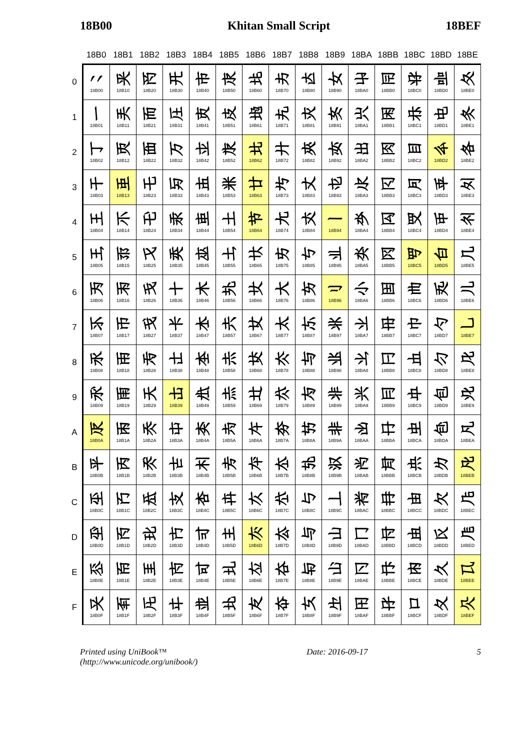18B00 Khitan Small Script 18BEF
| | 18B0 | 18B1 | 18B2 | 18B3 | 18B4 | 18B5 | 18B6 | 18B7 | 18B8 | 18B9 | 18BA | 18BB | 18BC | 18BD | 18BE |
| --- | --- | --- | --- | --- | --- | --- | --- | --- | --- | --- | --- | --- | --- | --- | --- |
| 0 | 𘬀 18B00 | 𘬐 18B10 | 𘬠 18B20 | 𘬰 18B30 | 𘭀 18B40 | 𘭐 18B50 | 𘭠 18B60 | 𘭰 18B70 | 𘮀 18B80 | 𘮐 18B90 | 𘮠 18BA0 | 𘮰 18BB0 | 𘯀 18BC0 | 𘯐 18BD0 | 𘯠 18BE0 |
| 1 | 𘬁 18B01 | 𘬑 18B11 | 𘬡 18B21 | 𘬱 18B31 | 𘭁 18B41 | 𘭑 18B51 | 𘭡 18B61 | 𘭱 18B71 | 𘮁 18B81 | 𘮑 18B91 | 𘮡 18BA1 | 𘮱 18BB1 | 𘯁 18BC1 | 𘯑 18BD1 | 𘯡 18BE1 |
| 2 | 𘬂 18B02 | 𘬒 18B12 | 𘬢 18B22 | 𘬲 18B32 | 𘭂 18B42 | 𘭒 18B52 | 𘭢 18B62 | 𘭲 18B72 | 𘮂 18B82 | 𘮒 18B92 | 𘮢 18BA2 | 𘮲 18BB2 | 𘯂 18BC2 | 𘯒 18BD2 | 𘯢 18BE2 |
| 3 | 𘬃 18B03 | 𘬓 18B13 | 𘬣 18B23 | 𘬳 18B33 | 𘭃 18B43 | 𘭓 18B53 | 𘭣 18B63 | 𘭳 18B73 | 𘮃 18B83 | 𘮓 18B93 | 𘮣 18BA3 | 𘮳 18BB3 | 𘯃 18BC3 | 𘯓 18BD3 | 𘯣 18BE3 |
| 4 | 𘬄 18B04 | 𘬔 18B14 | 𘬤 18B24 | 𘬴 18B34 | 𘭄 18B44 | 𘭔 18B54 | 𘭤 18B64 | 𘭴 18B74 | 𘮄 18B84 | 𘮔 18B94 | 𘮤 18BA4 | 𘮴 18BB4 | 𘯄 18BC4 | 𘯔 18BD4 | 𘯤 18BE4 |
| 5 | 𘬅 18B05 | 𘬕 18B15 | 𘬥 18B25 | 𘬵 18B35 | 𘭅 18B45 | 𘭕 18B55 | 𘭥 18B65 | 𘭵 18B75 | 𘮅 18B85 | 𘮕 18B95 | 𘮥 18BA5 | 𘮵 18BB5 | 𘯅 18BC5 | 𘯕 18BD5 | 𘯥 18BE5 |
| 6 | 𘬆 18B06 | 𘬖 18B16 | 𘬦 18B26 | 𘬶 18B36 | 𘭆 18B46 | 𘭖 18B56 | 𘭦 18B66 | 𘭶 18B76 | 𘮆 18B86 | 𘮖 18B96 | 𘮦 18BA6 | 𘮶 18BB6 | 𘯆 18BC6 | 𘯖 18BD6 | 𘯦 18BE6 |
| 7 | 𘬇 18B07 | 𘬗 18B17 | 𘬧 18B27 | 𘬷 18B37 | 𘭇 18B47 | 𘭗 18B57 | 𘭧 18B67 | 𘭷 18B77 | 𘮇 18B87 | 𘮗 18B97 | 𘮧 18BA7 | 𘮷 18BB7 | 𘯇 18BC7 | 𘯗 18BD7 | 𘯧 18BE7 |
| 8 | 𘬈 18B08 | 𘬘 18B18 | 𘬨 18B28 | 𘬸 18B38 | 𘭈 18B48 | 𘭘 18B58 | 𘭨 18B68 | 𘭸 18B78 | 𘮈 18B88 | 𘮘 18B98 | 𘮨 18BA8 | 𘮸 18BB8 | 𘯈 18BC8 | 𘯘 18BD8 | 𘯨 18BE8 |
| 9 | 𘬉 18B09 | 𘬙 18B19 | 𘬩 18B29 | 𘬹 18B39 | 𘭉 18B49 | 𘭙 18B59 | 𘭩 18B69 | 𘭹 18B79 | 𘮉 18B89 | 𘮙 18B99 | 𘮩 18BA9 | 𘮹 18BB9 | 𘯉 18BC9 | 𘯙 18BD9 | 𘯩 18BE9 |
| A | 𘬊 18B0A | 𘬚 18B1A | 𘬪 18B2A | 𘬺 18B3A | 𘭊 18B4A | 𘭚 18B5A | 𘭪 18B6A | 𘭺 18B7A | 𘮊 18B8A | 𘮚 18B9A | 𘮪 18BAA | 𘮺 18BBA | 𘯊 18BCA | 𘯚 18BDA | 𘯪 18BEA |
| B | 𘬋 18B0B | 𘬛 18B1B | 𘬫 18B2B | 𘬻 18B3B | 𘭋 18B4B | 𘭛 18B5B | 𘭫 18B6B | 𘭻 18B7B | 𘮋 18B8B | 𘮛 18B9B | 𘮫 18BAB | 𘮻 18BBB | 𘯋 18BCB | 𘯛 18BDB | 𘯫 18BEB |
| C | 𘬌 18B0C | 𘬜 18B1C | 𘬬 18B2C | 𘬼 18B3C | 𘭌 18B4C | 𘭜 18B5C | 𘭬 18B6C | 𘭼 18B7C | 𘮌 18B8C | 𘮜 18B9C | 𘮬 18BAC | 𘮼 18BBC | 𘯌 18BCC | 𘯜 18BDC | 𘯬 18BEC |
| D | 𘬍 18B0D | 𘬝 18B1D | 𘬭 18B2D | 𘬽 18B3D | 𘭍 18B4D | 𘭝 18B5D | 𘭭 18B6D | 𘭽 18B7D | 𘮍 18B8D | 𘮝 18B9D | 𘮭 18BAD | 𘮽 18BBD | 𘯍 18BCD | 𘯝 18BDD | 𘯭 18BED |
| E | 𘬎 18B0E | 𘬞 18B1E | 𘬮 18B2E | 𘬾 18B3E | 𘭎 18B4E | 𘭞 18B5E | 𘭮 18B6E | 𘭾 18B7E | 𘮎 18B8E | 𘮞 18B9E | 𘮮 18BAE | 𘮾 18BBE | 𘯎 18BCE | 𘯞 18BDE | 𘯮 18BEE |
| F | 𘬏 18B0F | 𘬟 18B1F | 𘬯 18B2F | 𘬿 18B3F | 𘭏 18B4F | 𘭟 18B5F | 𘭯 18B6F | 𘭿 18B7F | 𘮏 18B8F | 𘮟 18B9F | 𘮯 18BAF | 𘮿 18BBF | 𘯏 18BCF | 𘯟 18BDF | 𘯯 18BEF |
Printed using UniBook™
(http://www.unicode.org/unibook/) Date: 2016-09-17 5